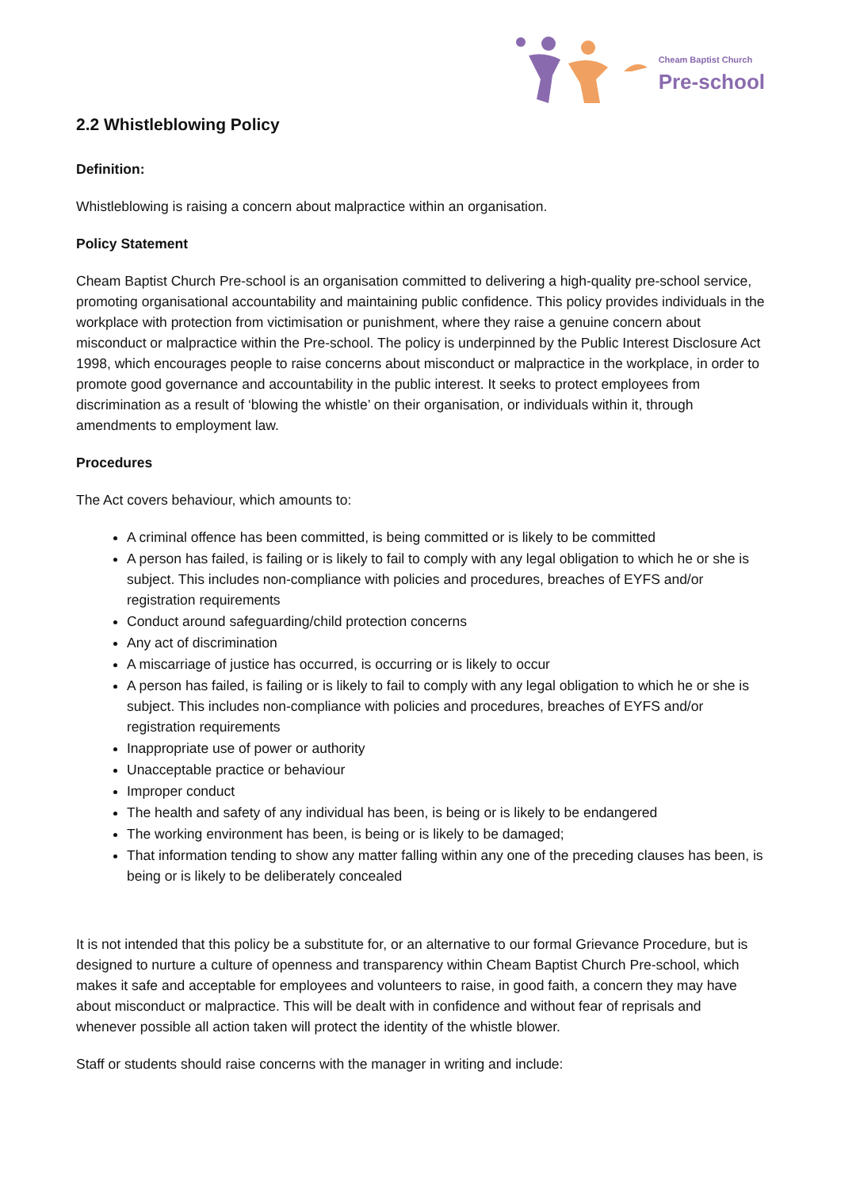Cheam Baptist Church
Pre-school
2.2 Whistleblowing Policy
Definition:
Whistleblowing is raising a concern about malpractice within an organisation.
Policy Statement
Cheam Baptist Church Pre-school is an organisation committed to delivering a high-quality pre-school service, promoting organisational accountability and maintaining public confidence. This policy provides individuals in the workplace with protection from victimisation or punishment, where they raise a genuine concern about misconduct or malpractice within the Pre-school. The policy is underpinned by the Public Interest Disclosure Act 1998, which encourages people to raise concerns about misconduct or malpractice in the workplace, in order to promote good governance and accountability in the public interest. It seeks to protect employees from discrimination as a result of ‘blowing the whistle’ on their organisation, or individuals within it, through amendments to employment law.
Procedures
The Act covers behaviour, which amounts to:
A criminal offence has been committed, is being committed or is likely to be committed
A person has failed, is failing or is likely to fail to comply with any legal obligation to which he or she is subject. This includes non-compliance with policies and procedures, breaches of EYFS and/or registration requirements
Conduct around safeguarding/child protection concerns
Any act of discrimination
A miscarriage of justice has occurred, is occurring or is likely to occur
A person has failed, is failing or is likely to fail to comply with any legal obligation to which he or she is subject. This includes non-compliance with policies and procedures, breaches of EYFS and/or registration requirements
Inappropriate use of power or authority
Unacceptable practice or behaviour
Improper conduct
The health and safety of any individual has been, is being or is likely to be endangered
The working environment has been, is being or is likely to be damaged;
That information tending to show any matter falling within any one of the preceding clauses has been, is being or is likely to be deliberately concealed
It is not intended that this policy be a substitute for, or an alternative to our formal Grievance Procedure, but is designed to nurture a culture of openness and transparency within Cheam Baptist Church Pre-school, which makes it safe and acceptable for employees and volunteers to raise, in good faith, a concern they may have about misconduct or malpractice. This will be dealt with in confidence and without fear of reprisals and whenever possible all action taken will protect the identity of the whistle blower.
Staff or students should raise concerns with the manager in writing and include: